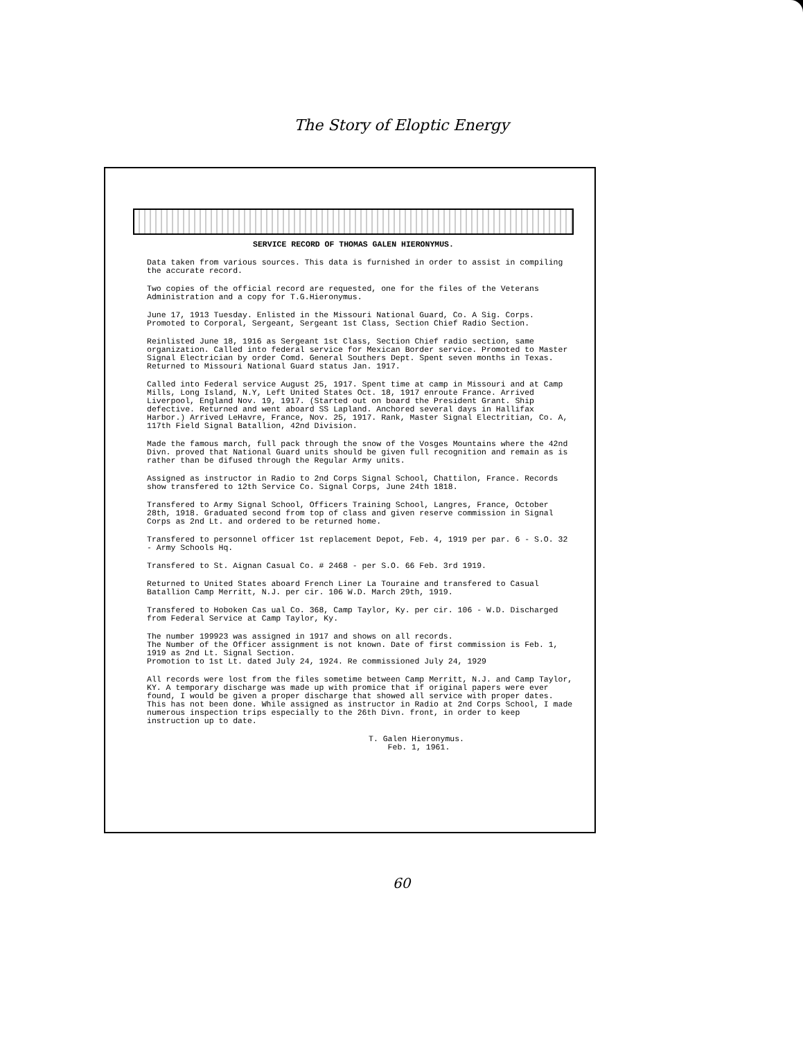The Story of Eloptic Energy
SERVICE RECORD OF THOMAS GALEN HIERONYMUS.
Data taken from various sources. This data is furnished in order to assist in compiling the accurate record.
Two copies of the official record are requested, one for the files of the Veterans Administration and a copy for T.G.Hieronymus.
June 17, 1913 Tuesday. Enlisted in the Missouri National Guard, Co. A Sig. Corps. Promoted to Corporal, Sergeant, Sergeant 1st Class, Section Chief Radio Section.
Reinlisted June 18, 1916 as Sergeant 1st Class, Section Chief radio section, same organization. Called into federal service for Mexican Border service. Promoted to Master Signal Electrician by order Comd. General Southers Dept. Spent seven months in Texas. Returned to Missouri National Guard status Jan. 1917.
Called into Federal service August 25, 1917. Spent time at camp in Missouri and at Camp Mills, Long Island, N.Y, Left United States Oct. 18, 1917 enroute France. Arrived Liverpool, England Nov. 19, 1917. (Started out on board the President Grant. Ship defective. Returned and went aboard SS Lapland. Anchored several days in Hallifax Harbor.) Arrived LeHavre, France, Nov. 25, 1917. Rank, Master Signal Electritian, Co. A, 117th Field Signal Batallion, 42nd Division.
Made the famous march, full pack through the snow of the Vosges Mountains where the 42nd Divn. proved that National Guard units should be given full recognition and remain as is rather than be difused through the Regular Army units.
Assigned as instructor in Radio to 2nd Corps Signal School, Chattilon, France. Records show transfered to 12th Service Co. Signal Corps, June 24th 1818.
Transfered to Army Signal School, Officers Training School, Langres, France, October 28th, 1918. Graduated second from top of class and given reserve commission in Signal Corps as 2nd Lt. and ordered to be returned home.
Transfered to personnel officer 1st replacement Depot, Feb. 4, 1919 per par. 6 - S.O. 32 - Army Schools Hq.
Transfered to St. Aignan Casual Co. # 2468 - per S.O. 66 Feb. 3rd 1919.
Returned to United States aboard French Liner La Touraine and transfered to Casual Batallion Camp Merritt, N.J. per cir. 106 W.D. March 29th, 1919.
Transfered to Hoboken Cas ual Co. 368, Camp Taylor, Ky. per cir. 106 - W.D. Discharged from Federal Service at Camp Taylor, Ky.
The number 199923 was assigned in 1917 and shows on all records.
The Number of the Officer assignment is not known. Date of first commission is Feb. 1, 1919 as 2nd Lt. Signal Section.
Promotion to 1st Lt. dated July 24, 1924. Re commissioned July 24, 1929
All records were lost from the files sometime between Camp Merritt, N.J. and Camp Taylor, KY. A temporary discharge was made up with promice that if original papers were ever found, I would be given a proper discharge that showed all service with proper dates. This has not been done. While assigned as instructor in Radio at 2nd Corps School, I made numerous inspection trips especially to the 26th Divn. front, in order to keep instruction up to date.
T. Galen Hieronymus.
Feb. 1, 1961.
60